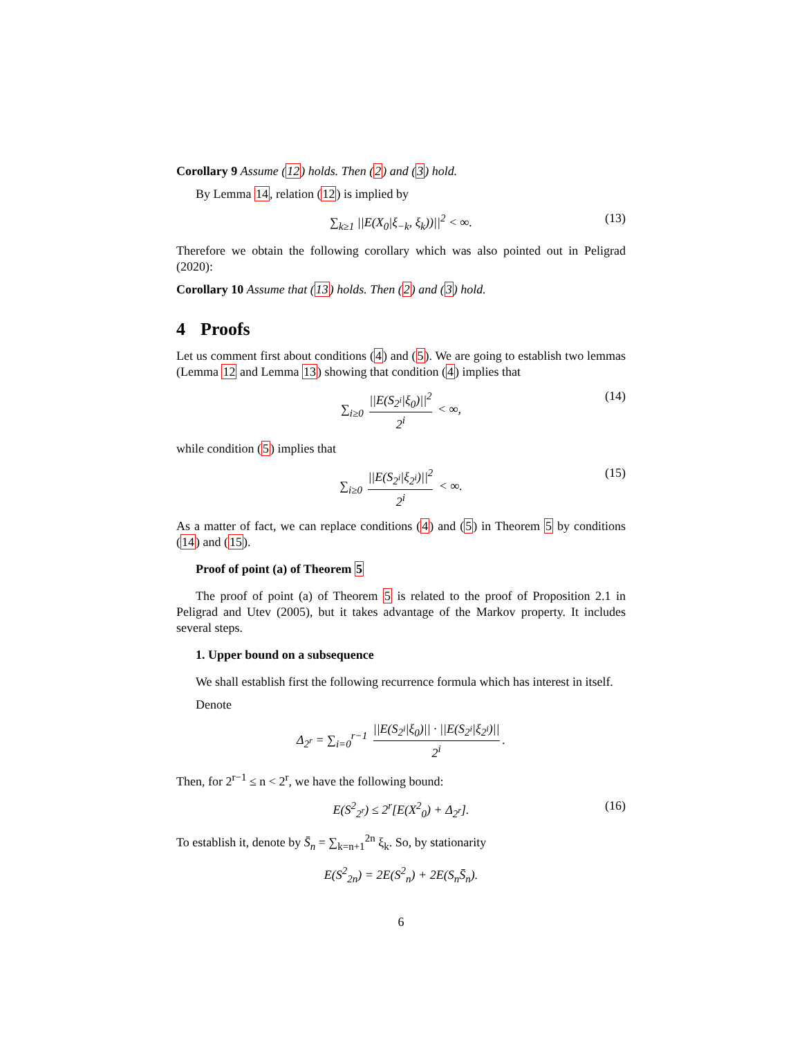Corollary 9 Assume (12) holds. Then (2) and (3) hold.
By Lemma 14, relation (12) is implied by
∑<sub>k≥1</sub> ||E(X<sub>0</sub>|ξ<sub>−k</sub>, ξ<sub>k</sub>))||<sup>2</sup> < ∞. (13)
Therefore we obtain the following corollary which was also pointed out in Peligrad (2020):
Corollary 10 Assume that (13) holds. Then (2) and (3) hold.
4 Proofs
Let us comment first about conditions (4) and (5). We are going to establish two lemmas (Lemma 12 and Lemma 13) showing that condition (4) implies that
∑<sub>i≥0</sub> ||E(S<sub>2<sup>i</sup></sub>|ξ<sub>0</sub>)||<sup>2</sup> 2<sup>i</sup> < ∞, (14)
while condition (5) implies that
∑<sub>i≥0</sub> ||E(S<sub>2<sup>i</sup></sub>|ξ<sub>2<sup>i</sup></sub>)||<sup>2</sup> 2<sup>i</sup> < ∞. (15)
As a matter of fact, we can replace conditions (4) and (5) in Theorem 5 by conditions (14) and (15).
Proof of point (a) of Theorem 5
The proof of point (a) of Theorem 5 is related to the proof of Proposition 2.1 in Peligrad and Utev (2005), but it takes advantage of the Markov property. It includes several steps.
1. Upper bound on a subsequence
We shall establish first the following recurrence formula which has interest in itself.
Denote
Δ<sub>2<sup>r</sup></sub> = ∑<sub>i=0</sub><sup>r−1</sup> ||E(S<sub>2<sup>i</sup></sub>|ξ<sub>0</sub>)|| · ||E(S<sub>2<sup>i</sup></sub>|ξ<sub>2<sup>i</sup></sub>)|| 2<sup>i</sup>.
Then, for 2<sup>r−1</sup> ≤ n < 2<sup>r</sup>, we have the following bound:
E(S<sup>2</sup><sub>2<sup>r</sup></sub>) ≤ 2<sup>r</sup>[E(X<sup>2</sup><sub>0</sub>) + Δ<sub>2<sup>r</sup></sub>]. (16)
To establish it, denote by S̄<sub>n</sub> = ∑<sub>k=n+1</sub><sup>2n</sup> ξ<sub>k</sub>. So, by stationarity
E(S<sup>2</sup><sub>2n</sub>) = 2E(S<sup>2</sup><sub>n</sub>) + 2E(S<sub>n</sub>S̄<sub>n</sub>).
6